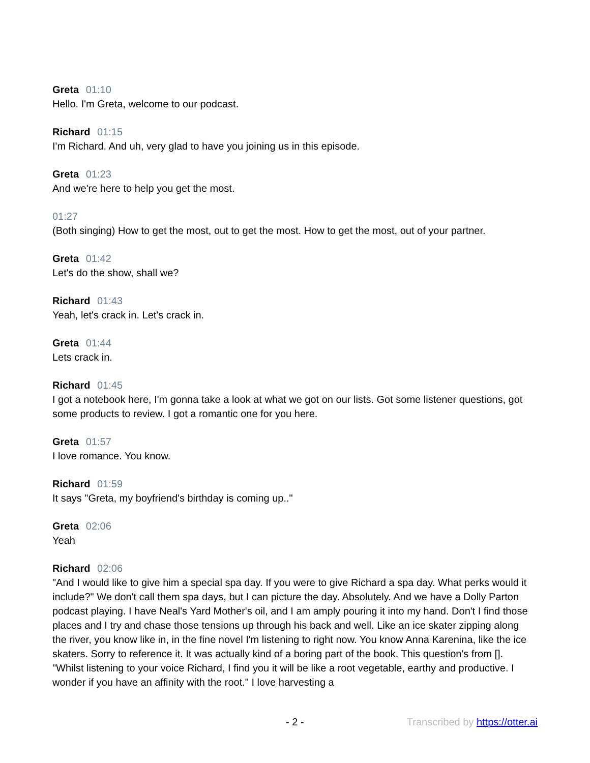Greta 01:10
Hello. I'm Greta, welcome to our podcast.
Richard 01:15
I'm Richard. And uh, very glad to have you joining us in this episode.
Greta 01:23
And we're here to help you get the most.
01:27
(Both singing) How to get the most, out to get the most. How to get the most, out of your partner.
Greta 01:42
Let's do the show, shall we?
Richard 01:43
Yeah, let's crack in. Let's crack in.
Greta 01:44
Lets crack in.
Richard 01:45
I got a notebook here, I'm gonna take a look at what we got on our lists. Got some listener questions, got some products to review. I got a romantic one for you here.
Greta 01:57
I love romance. You know.
Richard 01:59
It says "Greta, my boyfriend's birthday is coming up.."
Greta 02:06
Yeah
Richard 02:06
"And I would like to give him a special spa day. If you were to give Richard a spa day. What perks would it include?" We don't call them spa days, but I can picture the day. Absolutely. And we have a Dolly Parton podcast playing. I have Neal's Yard Mother's oil, and I am amply pouring it into my hand. Don't I find those places and I try and chase those tensions up through his back and well. Like an ice skater zipping along the river, you know like in, in the fine novel I'm listening to right now. You know Anna Karenina, like the ice skaters. Sorry to reference it. It was actually kind of a boring part of the book. This question's from []. "Whilst listening to your voice Richard, I find you it will be like a root vegetable, earthy and productive. I wonder if you have an affinity with the root." I love harvesting a
- 2 - Transcribed by https://otter.ai